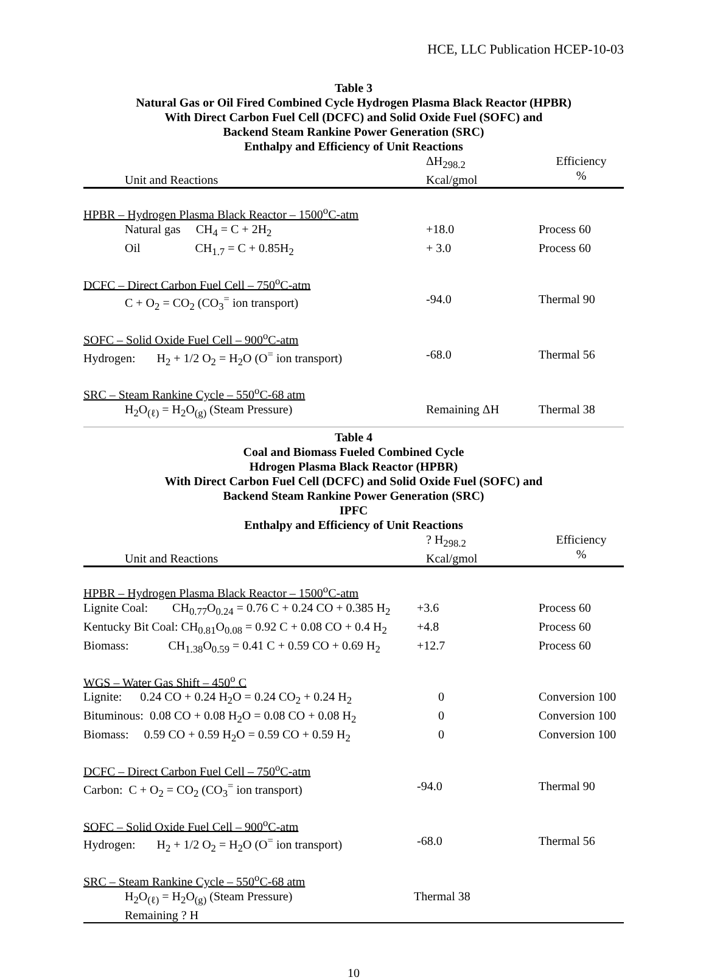HCE, LLC Publication HCEP-10-03
Table 3
Natural Gas or Oil Fired Combined Cycle Hydrogen Plasma Black Reactor (HPBR)
With Direct Carbon Fuel Cell (DCFC) and Solid Oxide Fuel (SOFC) and
Backend Steam Rankine Power Generation (SRC)
Enthalpy and Efficiency of Unit Reactions
| Unit and Reactions | ΔH<sub>298.2</sub> Kcal/gmol | Efficiency % |
| --- | --- | --- |
| HPBR – Hydrogen Plasma Black Reactor – 1500<sup>o</sup>C-atm | | |
| Natural gas CH<sub>4</sub> = C + 2H<sub>2</sub> | +18.0 | Process 60 |
| Oil CH<sub>1.7</sub> = C + 0.85H<sub>2</sub> | + 3.0 | Process 60 |
| DCFC – Direct Carbon Fuel Cell – 750<sup>o</sup>C-atm | | |
| C + O<sub>2</sub> = CO<sub>2</sub> (CO<sub>3</sub><sup>=</sup> ion transport) | -94.0 | Thermal 90 |
| SOFC – Solid Oxide Fuel Cell – 900<sup>o</sup>C-atm | | |
| Hydrogen: H<sub>2</sub> + 1/2 O<sub>2</sub> = H<sub>2</sub>O (O<sup>=</sup> ion transport) | -68.0 | Thermal 56 |
| SRC – Steam Rankine Cycle – 550<sup>o</sup>C-68 atm | | |
| H<sub>2</sub>O<sub>(ℓ)</sub> = H<sub>2</sub>O<sub>(g)</sub> (Steam Pressure) | Remaining ΔH | Thermal 38 |
Table 4
Coal and Biomass Fueled Combined Cycle
Hdrogen Plasma Black Reactor (HPBR)
With Direct Carbon Fuel Cell (DCFC) and Solid Oxide Fuel (SOFC) and
Backend Steam Rankine Power Generation (SRC)
IPFC
Enthalpy and Efficiency of Unit Reactions
| Unit and Reactions | ? H<sub>298.2</sub> Kcal/gmol | Efficiency % |
| --- | --- | --- |
| HPBR – Hydrogen Plasma Black Reactor – 1500<sup>o</sup>C-atm | | |
| Lignite Coal: CH<sub>0.77</sub>O<sub>0.24</sub> = 0.76 C + 0.24 CO + 0.385 H<sub>2</sub> | +3.6 | Process 60 |
| Kentucky Bit Coal: CH<sub>0.81</sub>O<sub>0.08</sub> = 0.92 C + 0.08 CO + 0.4 H<sub>2</sub> | +4.8 | Process 60 |
| Biomass: CH<sub>1.38</sub>O<sub>0.59</sub> = 0.41 C + 0.59 CO + 0.69 H<sub>2</sub> | +12.7 | Process 60 |
| WGS – Water Gas Shift – 450<sup>o</sup> C | | |
| Lignite: 0.24 CO + 0.24 H<sub>2</sub>O = 0.24 CO<sub>2</sub> + 0.24 H<sub>2</sub> | 0 | Conversion 100 |
| Bituminous: 0.08 CO + 0.08 H<sub>2</sub>O = 0.08 CO + 0.08 H<sub>2</sub> | 0 | Conversion 100 |
| Biomass: 0.59 CO + 0.59 H<sub>2</sub>O = 0.59 CO + 0.59 H<sub>2</sub> | 0 | Conversion 100 |
| DCFC – Direct Carbon Fuel Cell – 750<sup>o</sup>C-atm | | |
| Carbon: C + O<sub>2</sub> = CO<sub>2</sub> (CO<sub>3</sub><sup>=</sup> ion transport) | -94.0 | Thermal 90 |
| SOFC – Solid Oxide Fuel Cell – 900<sup>o</sup>C-atm | | |
| Hydrogen: H<sub>2</sub> + 1/2 O<sub>2</sub> = H<sub>2</sub>O (O<sup>=</sup> ion transport) | -68.0 | Thermal 56 |
| SRC – Steam Rankine Cycle – 550<sup>o</sup>C-68 atm | | |
| H<sub>2</sub>O<sub>(ℓ)</sub> = H<sub>2</sub>O<sub>(g)</sub> (Steam Pressure) Remaining ? H | Thermal 38 | |
10